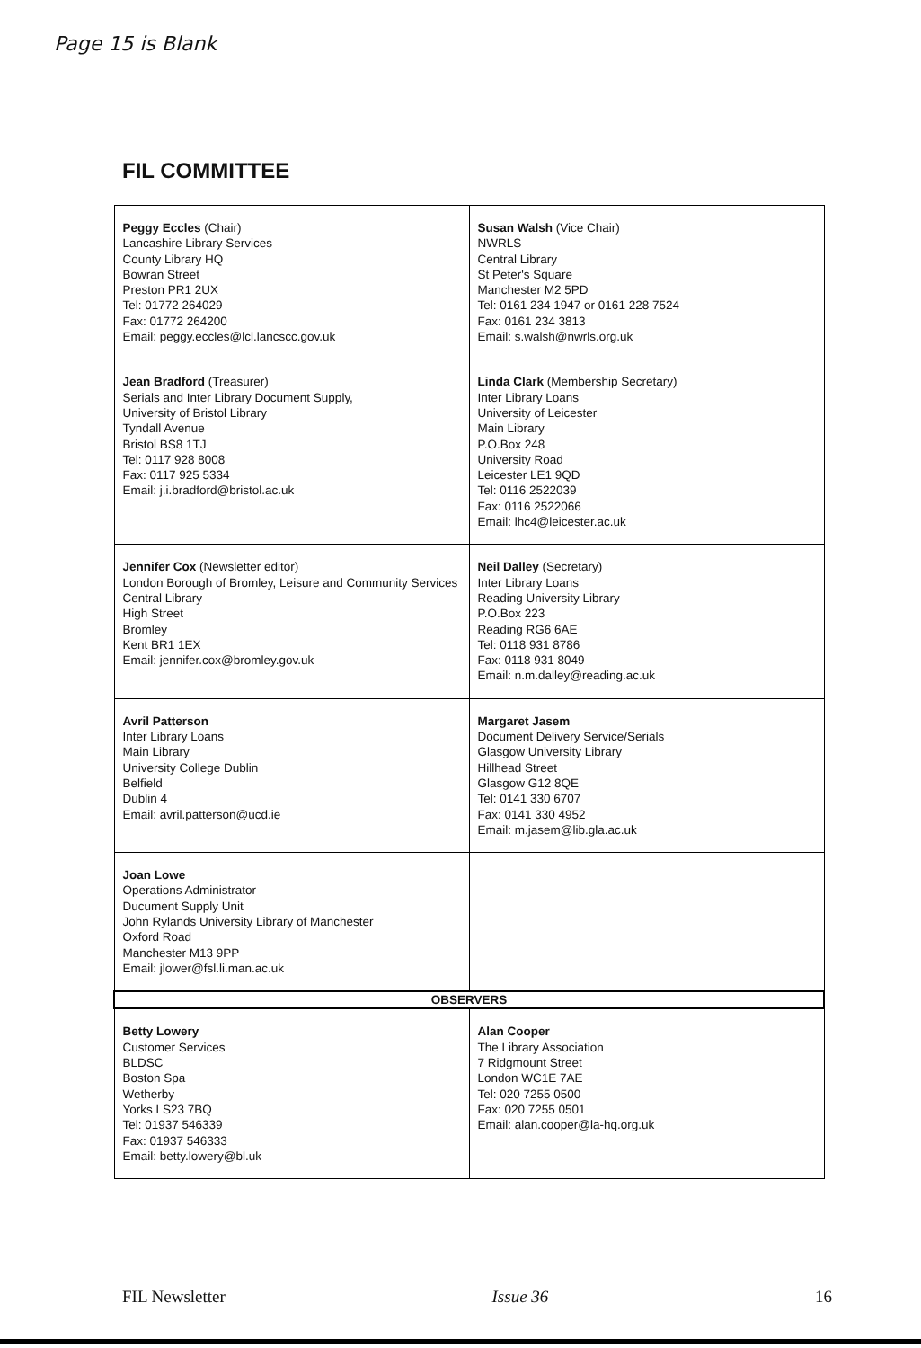Page 15 is Blank
FIL COMMITTEE
| Peggy Eccles (Chair) Lancashire Library Services County Library HQ Bowran Street Preston PR1 2UX Tel: 01772 264029 Fax: 01772 264200 Email: peggy.eccles@lcl.lancscc.gov.uk | Susan Walsh (Vice Chair) NWRLS Central Library St Peter's Square Manchester M2 5PD Tel: 0161 234 1947 or 0161 228 7524 Fax: 0161 234 3813 Email: s.walsh@nwrls.org.uk |
| Jean Bradford (Treasurer) Serials and Inter Library Document Supply, University of Bristol Library Tyndall Avenue Bristol BS8 1TJ Tel: 0117 928 8008 Fax: 0117 925 5334 Email: j.i.bradford@bristol.ac.uk | Linda Clark (Membership Secretary) Inter Library Loans University of Leicester Main Library P.O.Box 248 University Road Leicester LE1 9QD Tel: 0116 2522039 Fax: 0116 2522066 Email: lhc4@leicester.ac.uk |
| Jennifer Cox (Newsletter editor) London Borough of Bromley, Leisure and Community Services Central Library High Street Bromley Kent BR1 1EX Email: jennifer.cox@bromley.gov.uk | Neil Dalley (Secretary) Inter Library Loans Reading University Library P.O.Box 223 Reading RG6 6AE Tel: 0118 931 8786 Fax: 0118 931 8049 Email: n.m.dalley@reading.ac.uk |
| Avril Patterson Inter Library Loans Main Library University College Dublin Belfield Dublin 4 Email: avril.patterson@ucd.ie | Margaret Jasem Document Delivery Service/Serials Glasgow University Library Hillhead Street Glasgow G12 8QE Tel: 0141 330 6707 Fax: 0141 330 4952 Email: m.jasem@lib.gla.ac.uk |
| Joan Lowe Operations Administrator Ducument Supply Unit John Rylands University Library of Manchester Oxford Road Manchester M13 9PP Email: jlower@fsl.li.man.ac.uk | |
| OBSERVERS | |
| Betty Lowery Customer Services BLDSC Boston Spa Wetherby Yorks LS23 7BQ Tel: 01937 546339 Fax: 01937 546333 Email: betty.lowery@bl.uk | Alan Cooper The Library Association 7 Ridgmount Street London WC1E 7AE Tel: 020 7255 0500 Fax: 020 7255 0501 Email: alan.cooper@la-hq.org.uk |
FIL Newsletter Issue 36 16